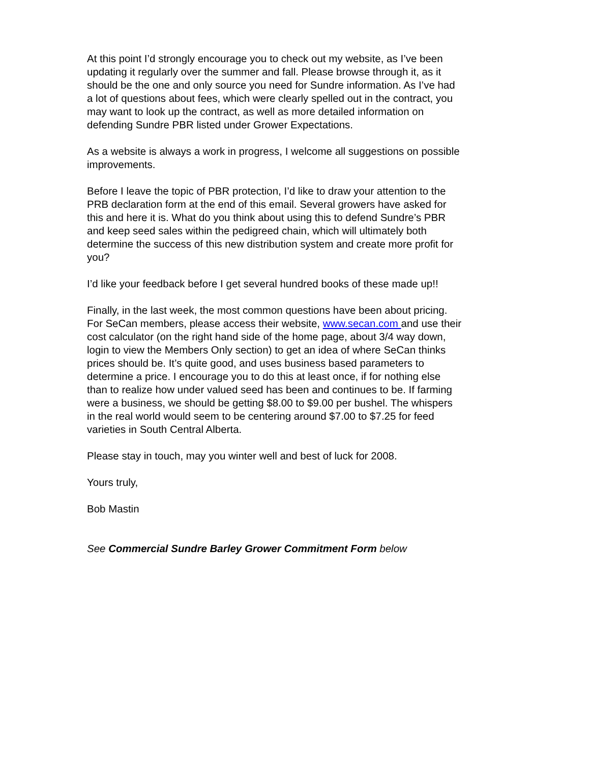At this point I’d strongly encourage you to check out my website, as I’ve been updating it regularly over the summer and fall. Please browse through it, as it should be the one and only source you need for Sundre information. As I’ve had a lot of questions about fees, which were clearly spelled out in the contract, you may want to look up the contract, as well as more detailed information on defending Sundre PBR listed under Grower Expectations.
As a website is always a work in progress, I welcome all suggestions on possible improvements.
Before I leave the topic of PBR protection, I’d like to draw your attention to the PRB declaration form at the end of this email. Several growers have asked for this and here it is. What do you think about using this to defend Sundre’s PBR and keep seed sales within the pedigreed chain, which will ultimately both determine the success of this new distribution system and create more profit for you?
I’d like your feedback before I get several hundred books of these made up!!
Finally, in the last week, the most common questions have been about pricing. For SeCan members, please access their website, www.secan.com and use their cost calculator (on the right hand side of the home page, about 3/4 way down, login to view the Members Only section) to get an idea of where SeCan thinks prices should be. It’s quite good, and uses business based parameters to determine a price. I encourage you to do this at least once, if for nothing else than to realize how under valued seed has been and continues to be. If farming were a business, we should be getting $8.00 to $9.00 per bushel. The whispers in the real world would seem to be centering around $7.00 to $7.25 for feed varieties in South Central Alberta.
Please stay in touch, may you winter well and best of luck for 2008.
Yours truly,
Bob Mastin
See Commercial Sundre Barley Grower Commitment Form below